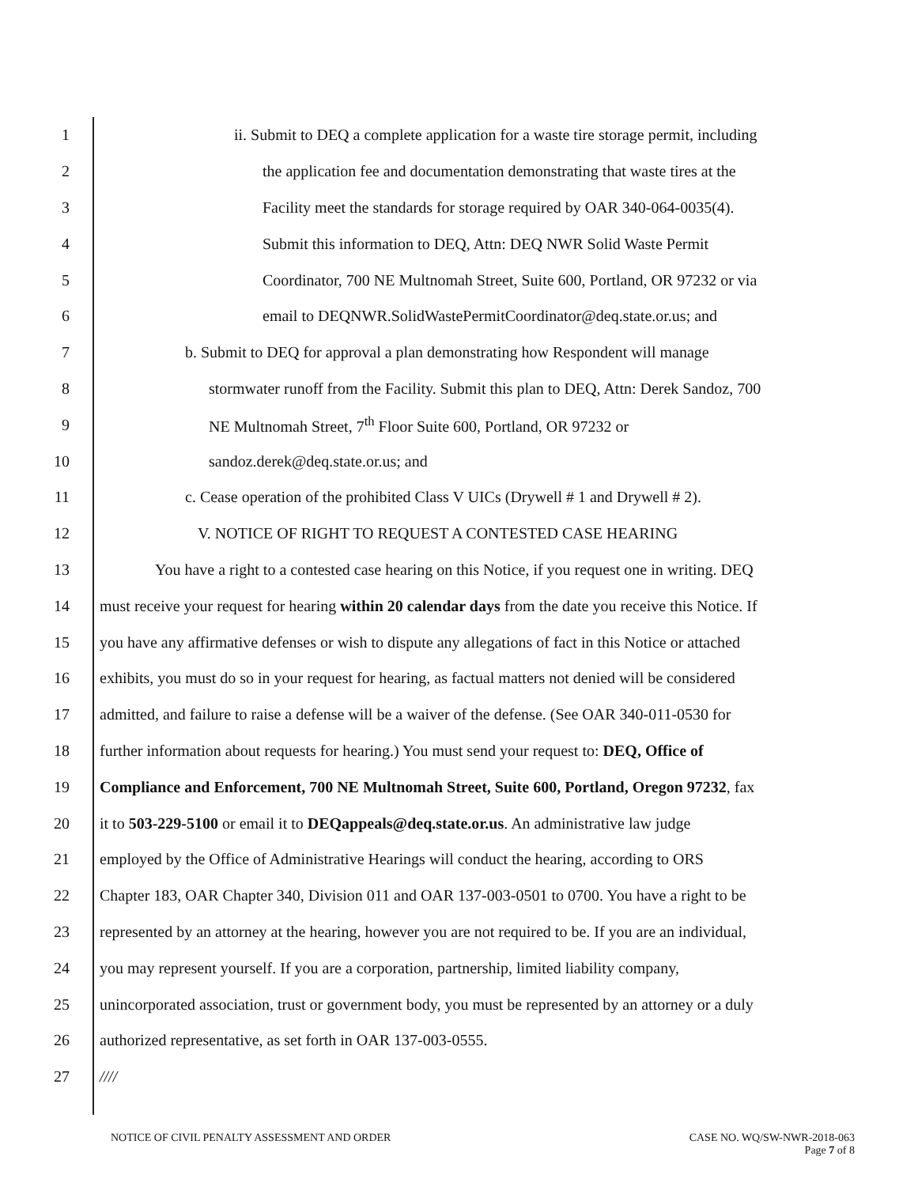1 ii. Submit to DEQ a complete application for a waste tire storage permit, including
2 the application fee and documentation demonstrating that waste tires at the
3 Facility meet the standards for storage required by OAR 340-064-0035(4).
4 Submit this information to DEQ, Attn: DEQ NWR Solid Waste Permit
5 Coordinator, 700 NE Multnomah Street, Suite 600, Portland, OR 97232 or via
6 email to DEQNWR.SolidWastePermitCoordinator@deq.state.or.us; and
7 b. Submit to DEQ for approval a plan demonstrating how Respondent will manage
8 stormwater runoff from the Facility. Submit this plan to DEQ, Attn: Derek Sandoz, 700
9 NE Multnomah Street, 7<sup>th</sup> Floor Suite 600, Portland, OR 97232 or
10 sandoz.derek@deq.state.or.us; and
11 c. Cease operation of the prohibited Class V UICs (Drywell # 1 and Drywell # 2).
12 V. NOTICE OF RIGHT TO REQUEST A CONTESTED CASE HEARING
13 You have a right to a contested case hearing on this Notice, if you request one in writing. DEQ
14 must receive your request for hearing within 20 calendar days from the date you receive this Notice. If
15 you have any affirmative defenses or wish to dispute any allegations of fact in this Notice or attached
16 exhibits, you must do so in your request for hearing, as factual matters not denied will be considered
17 admitted, and failure to raise a defense will be a waiver of the defense. (See OAR 340-011-0530 for
18 further information about requests for hearing.) You must send your request to: DEQ, Office of
19 Compliance and Enforcement, 700 NE Multnomah Street, Suite 600, Portland, Oregon 97232, fax
20 it to 503-229-5100 or email it to DEQappeals@deq.state.or.us. An administrative law judge
21 employed by the Office of Administrative Hearings will conduct the hearing, according to ORS
22 Chapter 183, OAR Chapter 340, Division 011 and OAR 137-003-0501 to 0700. You have a right to be
23 represented by an attorney at the hearing, however you are not required to be. If you are an individual,
24 you may represent yourself. If you are a corporation, partnership, limited liability company,
25 unincorporated association, trust or government body, you must be represented by an attorney or a duly
26 authorized representative, as set forth in OAR 137-003-0555.
27 ////
NOTICE OF CIVIL PENALTY ASSESSMENT AND ORDER
CASE NO. WQ/SW-NWR-2018-063
Page 7 of 8